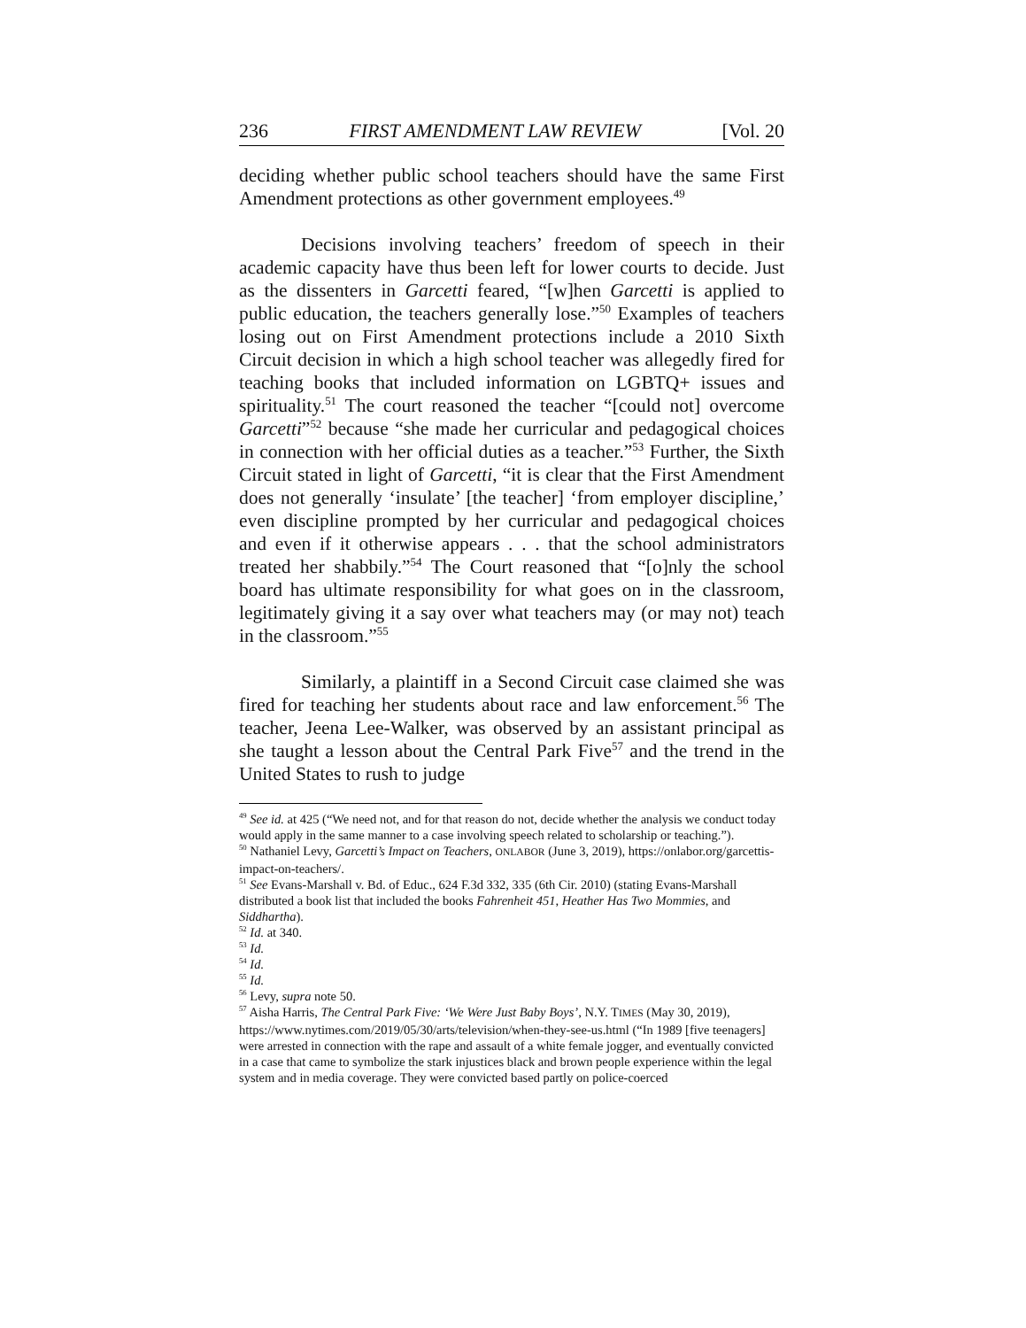236 FIRST AMENDMENT LAW REVIEW [Vol. 20
deciding whether public school teachers should have the same First Amendment protections as other government employees.<sup>49</sup>
Decisions involving teachers’ freedom of speech in their academic capacity have thus been left for lower courts to decide. Just as the dissenters in Garcetti feared, “[w]hen Garcetti is applied to public education, the teachers generally lose.”<sup>50</sup> Examples of teachers losing out on First Amendment protections include a 2010 Sixth Circuit decision in which a high school teacher was allegedly fired for teaching books that included information on LGBTQ+ issues and spirituality.<sup>51</sup> The court reasoned the teacher “[could not] overcome Garcetti”<sup>52</sup> because “she made her curricular and pedagogical choices in connection with her official duties as a teacher.”<sup>53</sup> Further, the Sixth Circuit stated in light of Garcetti, “it is clear that the First Amendment does not generally ‘insulate’ [the teacher] ‘from employer discipline,’ even discipline prompted by her curricular and pedagogical choices and even if it otherwise appears . . . that the school administrators treated her shabbily.”<sup>54</sup> The Court reasoned that “[o]nly the school board has ultimate responsibility for what goes on in the classroom, legitimately giving it a say over what teachers may (or may not) teach in the classroom.”<sup>55</sup>
Similarly, a plaintiff in a Second Circuit case claimed she was fired for teaching her students about race and law enforcement.<sup>56</sup> The teacher, Jeena Lee-Walker, was observed by an assistant principal as she taught a lesson about the Central Park Five<sup>57</sup> and the trend in the United States to rush to judge
<sup>49</sup> See id. at 425 (“We need not, and for that reason do not, decide whether the analysis we conduct today would apply in the same manner to a case involving speech related to scholarship or teaching.”).
<sup>50</sup> Nathaniel Levy, Garcetti’s Impact on Teachers, ONLABOR (June 3, 2019), https://onlabor.org/garcettis-impact-on-teachers/.
<sup>51</sup> See Evans-Marshall v. Bd. of Educ., 624 F.3d 332, 335 (6th Cir. 2010) (stating Evans-Marshall distributed a book list that included the books Fahrenheit 451, Heather Has Two Mommies, and Siddhartha).
<sup>52</sup> Id. at 340.
<sup>53</sup> Id.
<sup>54</sup> Id.
<sup>55</sup> Id.
<sup>56</sup> Levy, supra note 50.
<sup>57</sup> Aisha Harris, The Central Park Five: ‘We Were Just Baby Boys’, N.Y. TIMES (May 30, 2019), https://www.nytimes.com/2019/05/30/arts/television/when-they-see-us.html (“In 1989 [five teenagers] were arrested in connection with the rape and assault of a white female jogger, and eventually convicted in a case that came to symbolize the stark injustices black and brown people experience within the legal system and in media coverage. They were convicted based partly on police-coerced